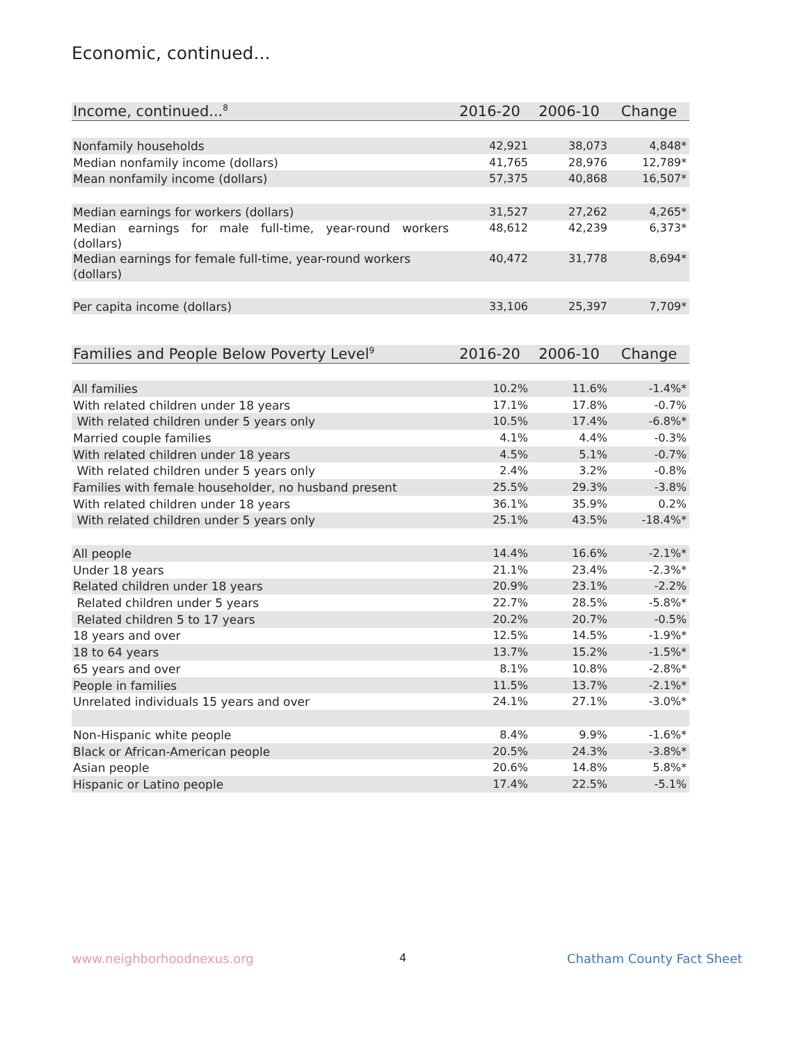Economic, continued...
| Income, continued...<sup>8</sup> | 2016-20 | 2006-10 | Change |
| --- | --- | --- | --- |
| Nonfamily households | 42,921 | 38,073 | 4,848* |
| Median nonfamily income (dollars) | 41,765 | 28,976 | 12,789* |
| Mean nonfamily income (dollars) | 57,375 | 40,868 | 16,507* |
| Median earnings for workers (dollars) | 31,527 | 27,262 | 4,265* |
| Median earnings for male full-time, year-round workers (dollars) | 48,612 | 42,239 | 6,373* |
| Median earnings for female full-time, year-round workers (dollars) | 40,472 | 31,778 | 8,694* |
| Per capita income (dollars) | 33,106 | 25,397 | 7,709* |
| Families and People Below Poverty Level<sup>9</sup> | 2016-20 | 2006-10 | Change |
| --- | --- | --- | --- |
| All families | 10.2% | 11.6% | -1.4%* |
| With related children under 18 years | 17.1% | 17.8% | -0.7% |
| With related children under 5 years only | 10.5% | 17.4% | -6.8%* |
| Married couple families | 4.1% | 4.4% | -0.3% |
| With related children under 18 years | 4.5% | 5.1% | -0.7% |
| With related children under 5 years only | 2.4% | 3.2% | -0.8% |
| Families with female householder, no husband present | 25.5% | 29.3% | -3.8% |
| With related children under 18 years | 36.1% | 35.9% | 0.2% |
| With related children under 5 years only | 25.1% | 43.5% | -18.4%* |
| All people | 14.4% | 16.6% | -2.1%* |
| Under 18 years | 21.1% | 23.4% | -2.3%* |
| Related children under 18 years | 20.9% | 23.1% | -2.2% |
| Related children under 5 years | 22.7% | 28.5% | -5.8%* |
| Related children 5 to 17 years | 20.2% | 20.7% | -0.5% |
| 18 years and over | 12.5% | 14.5% | -1.9%* |
| 18 to 64 years | 13.7% | 15.2% | -1.5%* |
| 65 years and over | 8.1% | 10.8% | -2.8%* |
| People in families | 11.5% | 13.7% | -2.1%* |
| Unrelated individuals 15 years and over | 24.1% | 27.1% | -3.0%* |
| Non-Hispanic white people | 8.4% | 9.9% | -1.6%* |
| Black or African-American people | 20.5% | 24.3% | -3.8%* |
| Asian people | 20.6% | 14.8% | 5.8%* |
| Hispanic or Latino people | 17.4% | 22.5% | -5.1% |
www.neighborhoodnexus.org 4 Chatham County Fact Sheet